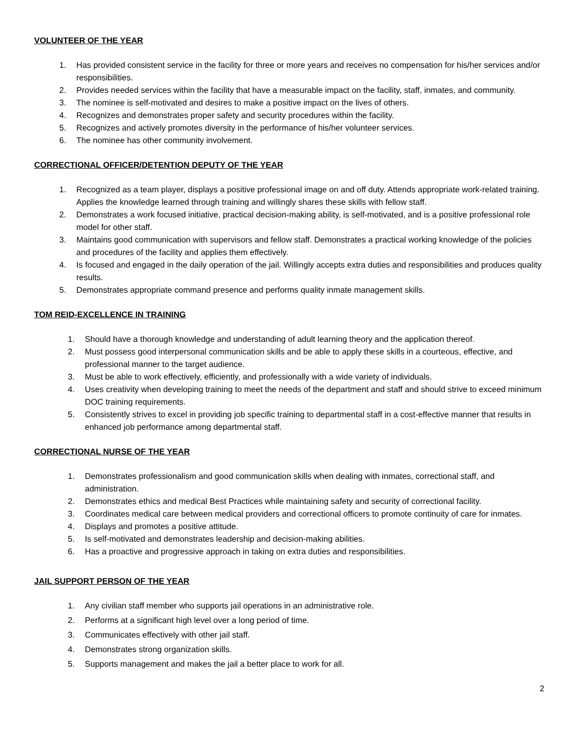VOLUNTEER OF THE YEAR
1. Has provided consistent service in the facility for three or more years and receives no compensation for his/her services and/or responsibilities.
2. Provides needed services within the facility that have a measurable impact on the facility, staff, inmates, and community.
3. The nominee is self-motivated and desires to make a positive impact on the lives of others.
4. Recognizes and demonstrates proper safety and security procedures within the facility.
5. Recognizes and actively promotes diversity in the performance of his/her volunteer services.
6. The nominee has other community involvement.
CORRECTIONAL OFFICER/DETENTION DEPUTY OF THE YEAR
1. Recognized as a team player, displays a positive professional image on and off duty. Attends appropriate work-related training. Applies the knowledge learned through training and willingly shares these skills with fellow staff.
2. Demonstrates a work focused initiative, practical decision-making ability, is self-motivated, and is a positive professional role model for other staff.
3. Maintains good communication with supervisors and fellow staff. Demonstrates a practical working knowledge of the policies and procedures of the facility and applies them effectively.
4. Is focused and engaged in the daily operation of the jail. Willingly accepts extra duties and responsibilities and produces quality results.
5. Demonstrates appropriate command presence and performs quality inmate management skills.
TOM REID-EXCELLENCE IN TRAINING
1. Should have a thorough knowledge and understanding of adult learning theory and the application thereof.
2. Must possess good interpersonal communication skills and be able to apply these skills in a courteous, effective, and professional manner to the target audience.
3. Must be able to work effectively, efficiently, and professionally with a wide variety of individuals.
4. Uses creativity when developing training to meet the needs of the department and staff and should strive to exceed minimum DOC training requirements.
5. Consistently strives to excel in providing job specific training to departmental staff in a cost-effective manner that results in enhanced job performance among departmental staff.
CORRECTIONAL NURSE OF THE YEAR
1. Demonstrates professionalism and good communication skills when dealing with inmates, correctional staff, and administration.
2. Demonstrates ethics and medical Best Practices while maintaining safety and security of correctional facility.
3. Coordinates medical care between medical providers and correctional officers to promote continuity of care for inmates.
4. Displays and promotes a positive attitude.
5. Is self-motivated and demonstrates leadership and decision-making abilities.
6. Has a proactive and progressive approach in taking on extra duties and responsibilities.
JAIL SUPPORT PERSON OF THE YEAR
1. Any civilian staff member who supports jail operations in an administrative role.
2. Performs at a significant high level over a long period of time.
3. Communicates effectively with other jail staff.
4. Demonstrates strong organization skills.
5. Supports management and makes the jail a better place to work for all.
2